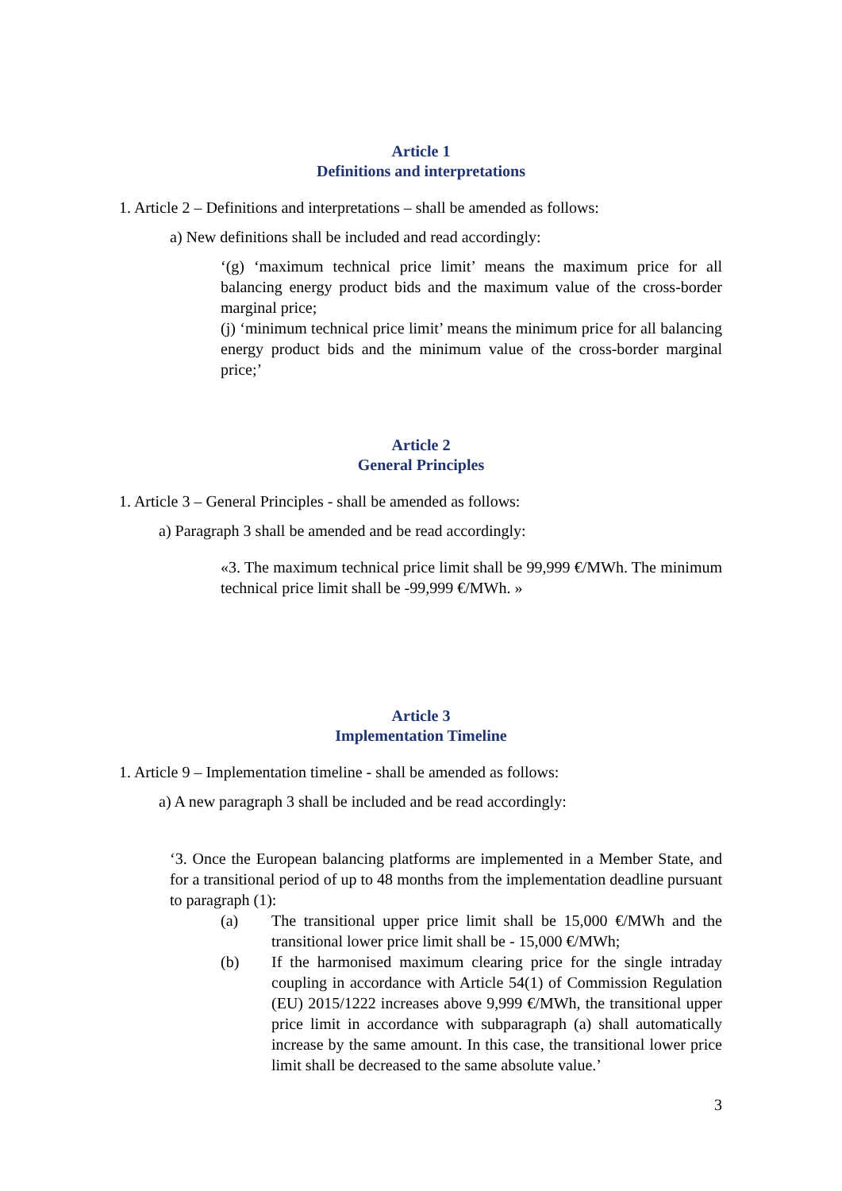Article 1
Definitions and interpretations
1. Article 2 – Definitions and interpretations – shall be amended as follows:
a) New definitions shall be included and read accordingly:
‘(g) ‘maximum technical price limit’ means the maximum price for all balancing energy product bids and the maximum value of the cross-border marginal price;
(j) ‘minimum technical price limit’ means the minimum price for all balancing energy product bids and the minimum value of the cross-border marginal price;’
Article 2
General Principles
1. Article 3 – General Principles - shall be amended as follows:
a) Paragraph 3 shall be amended and be read accordingly:
«3. The maximum technical price limit shall be 99,999 €/MWh. The minimum technical price limit shall be -99,999 €/MWh. »
Article 3
Implementation Timeline
1. Article 9 – Implementation timeline - shall be amended as follows:
a) A new paragraph 3 shall be included and be read accordingly:
‘3. Once the European balancing platforms are implemented in a Member State, and for a transitional period of up to 48 months from the implementation deadline pursuant to paragraph (1):
(a) The transitional upper price limit shall be 15,000 €/MWh and the transitional lower price limit shall be - 15,000 €/MWh;
(b) If the harmonised maximum clearing price for the single intraday coupling in accordance with Article 54(1) of Commission Regulation (EU) 2015/1222 increases above 9,999 €/MWh, the transitional upper price limit in accordance with subparagraph (a) shall automatically increase by the same amount. In this case, the transitional lower price limit shall be decreased to the same absolute value.’
3